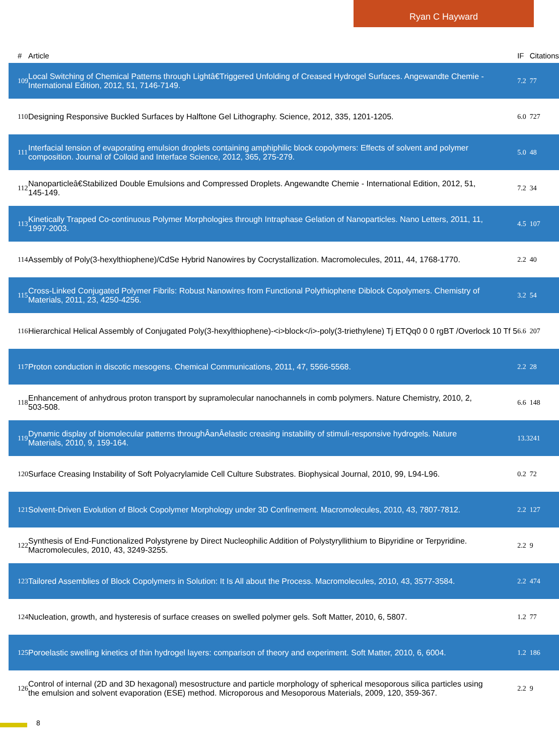Ryan C Hayward
| # | Article | IF | Citations |
| --- | --- | --- | --- |
| 109 | Local Switching of Chemical Patterns through Lightâ€Triggered Unfolding of Creased Hydrogel Surfaces. Angewandte Chemie - International Edition, 2012, 51, 7146-7149. | 7.2 | 77 |
| 110 | Designing Responsive Buckled Surfaces by Halftone Gel Lithography. Science, 2012, 335, 1201-1205. | 6.0 | 727 |
| 111 | Interfacial tension of evaporating emulsion droplets containing amphiphilic block copolymers: Effects of solvent and polymer composition. Journal of Colloid and Interface Science, 2012, 365, 275-279. | 5.0 | 48 |
| 112 | Nanoparticleâ€Stabilized Double Emulsions and Compressed Droplets. Angewandte Chemie - International Edition, 2012, 51, 145-149. | 7.2 | 34 |
| 113 | Kinetically Trapped Co-continuous Polymer Morphologies through Intraphase Gelation of Nanoparticles. Nano Letters, 2011, 11, 1997-2003. | 4.5 | 107 |
| 114 | Assembly of Poly(3-hexylthiophene)/CdSe Hybrid Nanowires by Cocrystallization. Macromolecules, 2011, 44, 1768-1770. | 2.2 | 40 |
| 115 | Cross-Linked Conjugated Polymer Fibrils: Robust Nanowires from Functional Polythiophene Diblock Copolymers. Chemistry of Materials, 2011, 23, 4250-4256. | 3.2 | 54 |
| 116 | Hierarchical Helical Assembly of Conjugated Poly(3-hexylthiophene)-<i>block</i>-poly(3-triethylene) Tj ETQq0 0 0 rgBT /Overlock 10 Tf 5 | 6.6 | 207 |
| 117 | Proton conduction in discotic mesogens. Chemical Communications, 2011, 47, 5566-5568. | 2.2 | 28 |
| 118 | Enhancement of anhydrous proton transport by supramolecular nanochannels in comb polymers. Nature Chemistry, 2010, 2, 503-508. | 6.6 | 148 |
| 119 | Dynamic display of biomolecular patterns throughÂanÂelastic creasing instability of stimuli-responsive hydrogels. Nature Materials, 2010, 9, 159-164. | 13.3 | 241 |
| 120 | Surface Creasing Instability of Soft Polyacrylamide Cell Culture Substrates. Biophysical Journal, 2010, 99, L94-L96. | 0.2 | 72 |
| 121 | Solvent-Driven Evolution of Block Copolymer Morphology under 3D Confinement. Macromolecules, 2010, 43, 7807-7812. | 2.2 | 127 |
| 122 | Synthesis of End-Functionalized Polystyrene by Direct Nucleophilic Addition of Polystyryllithium to Bipyridine or Terpyridine. Macromolecules, 2010, 43, 3249-3255. | 2.2 | 9 |
| 123 | Tailored Assemblies of Block Copolymers in Solution: It Is All about the Process. Macromolecules, 2010, 43, 3577-3584. | 2.2 | 474 |
| 124 | Nucleation, growth, and hysteresis of surface creases on swelled polymer gels. Soft Matter, 2010, 6, 5807. | 1.2 | 77 |
| 125 | Poroelastic swelling kinetics of thin hydrogel layers: comparison of theory and experiment. Soft Matter, 2010, 6, 6004. | 1.2 | 186 |
| 126 | Control of internal (2D and 3D hexagonal) mesostructure and particle morphology of spherical mesoporous silica particles using the emulsion and solvent evaporation (ESE) method. Microporous and Mesoporous Materials, 2009, 120, 359-367. | 2.2 | 9 |
8